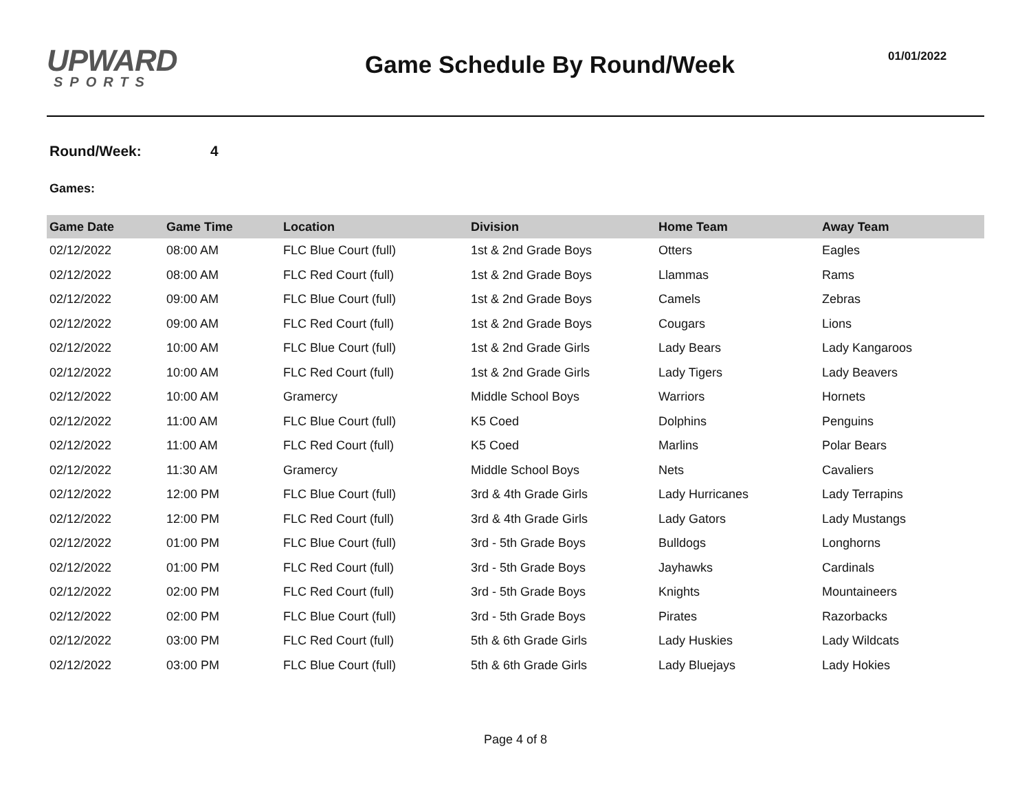UPWARD
SPORTS
Game Schedule By Round/Week
01/01/2022
Round/Week: 4
Games:
| Game Date | Game Time | Location | Division | Home Team | Away Team |
| --- | --- | --- | --- | --- | --- |
| 02/12/2022 | 08:00 AM | FLC Blue Court (full) | 1st & 2nd Grade Boys | Otters | Eagles |
| 02/12/2022 | 08:00 AM | FLC Red Court (full) | 1st & 2nd Grade Boys | Llammas | Rams |
| 02/12/2022 | 09:00 AM | FLC Blue Court (full) | 1st & 2nd Grade Boys | Camels | Zebras |
| 02/12/2022 | 09:00 AM | FLC Red Court (full) | 1st & 2nd Grade Boys | Cougars | Lions |
| 02/12/2022 | 10:00 AM | FLC Blue Court (full) | 1st & 2nd Grade Girls | Lady Bears | Lady Kangaroos |
| 02/12/2022 | 10:00 AM | FLC Red Court (full) | 1st & 2nd Grade Girls | Lady Tigers | Lady Beavers |
| 02/12/2022 | 10:00 AM | Gramercy | Middle School Boys | Warriors | Hornets |
| 02/12/2022 | 11:00 AM | FLC Blue Court (full) | K5 Coed | Dolphins | Penguins |
| 02/12/2022 | 11:00 AM | FLC Red Court (full) | K5 Coed | Marlins | Polar Bears |
| 02/12/2022 | 11:30 AM | Gramercy | Middle School Boys | Nets | Cavaliers |
| 02/12/2022 | 12:00 PM | FLC Blue Court (full) | 3rd & 4th Grade Girls | Lady Hurricanes | Lady Terrapins |
| 02/12/2022 | 12:00 PM | FLC Red Court (full) | 3rd & 4th Grade Girls | Lady Gators | Lady Mustangs |
| 02/12/2022 | 01:00 PM | FLC Blue Court (full) | 3rd - 5th Grade Boys | Bulldogs | Longhorns |
| 02/12/2022 | 01:00 PM | FLC Red Court (full) | 3rd - 5th Grade Boys | Jayhawks | Cardinals |
| 02/12/2022 | 02:00 PM | FLC Red Court (full) | 3rd - 5th Grade Boys | Knights | Mountaineers |
| 02/12/2022 | 02:00 PM | FLC Blue Court (full) | 3rd - 5th Grade Boys | Pirates | Razorbacks |
| 02/12/2022 | 03:00 PM | FLC Red Court (full) | 5th & 6th Grade Girls | Lady Huskies | Lady Wildcats |
| 02/12/2022 | 03:00 PM | FLC Blue Court (full) | 5th & 6th Grade Girls | Lady Bluejays | Lady Hokies |
Page 4 of 8